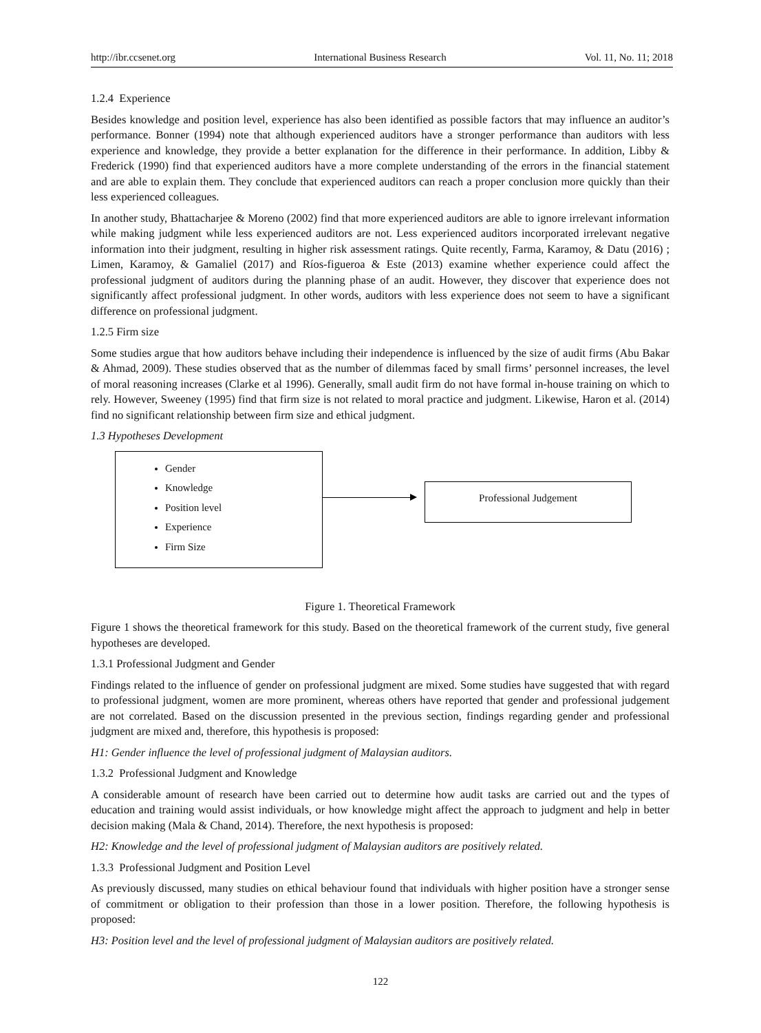http://ibr.ccsenet.org International Business Research Vol. 11, No. 11; 2018
1.2.4 Experience
Besides knowledge and position level, experience has also been identified as possible factors that may influence an auditor’s performance. Bonner (1994) note that although experienced auditors have a stronger performance than auditors with less experience and knowledge, they provide a better explanation for the difference in their performance. In addition, Libby & Frederick (1990) find that experienced auditors have a more complete understanding of the errors in the financial statement and are able to explain them. They conclude that experienced auditors can reach a proper conclusion more quickly than their less experienced colleagues.
In another study, Bhattacharjee & Moreno (2002) find that more experienced auditors are able to ignore irrelevant information while making judgment while less experienced auditors are not. Less experienced auditors incorporated irrelevant negative information into their judgment, resulting in higher risk assessment ratings. Quite recently, Farma, Karamoy, & Datu (2016) ; Limen, Karamoy, & Gamaliel (2017) and Ríos-figueroa & Este (2013) examine whether experience could affect the professional judgment of auditors during the planning phase of an audit. However, they discover that experience does not significantly affect professional judgment. In other words, auditors with less experience does not seem to have a significant difference on professional judgment.
1.2.5 Firm size
Some studies argue that how auditors behave including their independence is influenced by the size of audit firms (Abu Bakar & Ahmad, 2009). These studies observed that as the number of dilemmas faced by small firms’ personnel increases, the level of moral reasoning increases (Clarke et al 1996). Generally, small audit firm do not have formal in-house training on which to rely. However, Sweeney (1995) find that firm size is not related to moral practice and judgment. Likewise, Haron et al. (2014) find no significant relationship between firm size and ethical judgment.
1.3 Hypotheses Development
Gender
Knowledge
Position level
Experience
Firm Size
Professional Judgement
Figure 1. Theoretical Framework
Figure 1 shows the theoretical framework for this study. Based on the theoretical framework of the current study, five general hypotheses are developed.
1.3.1 Professional Judgment and Gender
Findings related to the influence of gender on professional judgment are mixed. Some studies have suggested that with regard to professional judgment, women are more prominent, whereas others have reported that gender and professional judgement are not correlated. Based on the discussion presented in the previous section, findings regarding gender and professional judgment are mixed and, therefore, this hypothesis is proposed:
H1: Gender influence the level of professional judgment of Malaysian auditors.
1.3.2 Professional Judgment and Knowledge
A considerable amount of research have been carried out to determine how audit tasks are carried out and the types of education and training would assist individuals, or how knowledge might affect the approach to judgment and help in better decision making (Mala & Chand, 2014). Therefore, the next hypothesis is proposed:
H2: Knowledge and the level of professional judgment of Malaysian auditors are positively related.
1.3.3 Professional Judgment and Position Level
As previously discussed, many studies on ethical behaviour found that individuals with higher position have a stronger sense of commitment or obligation to their profession than those in a lower position. Therefore, the following hypothesis is proposed:
H3: Position level and the level of professional judgment of Malaysian auditors are positively related.
122